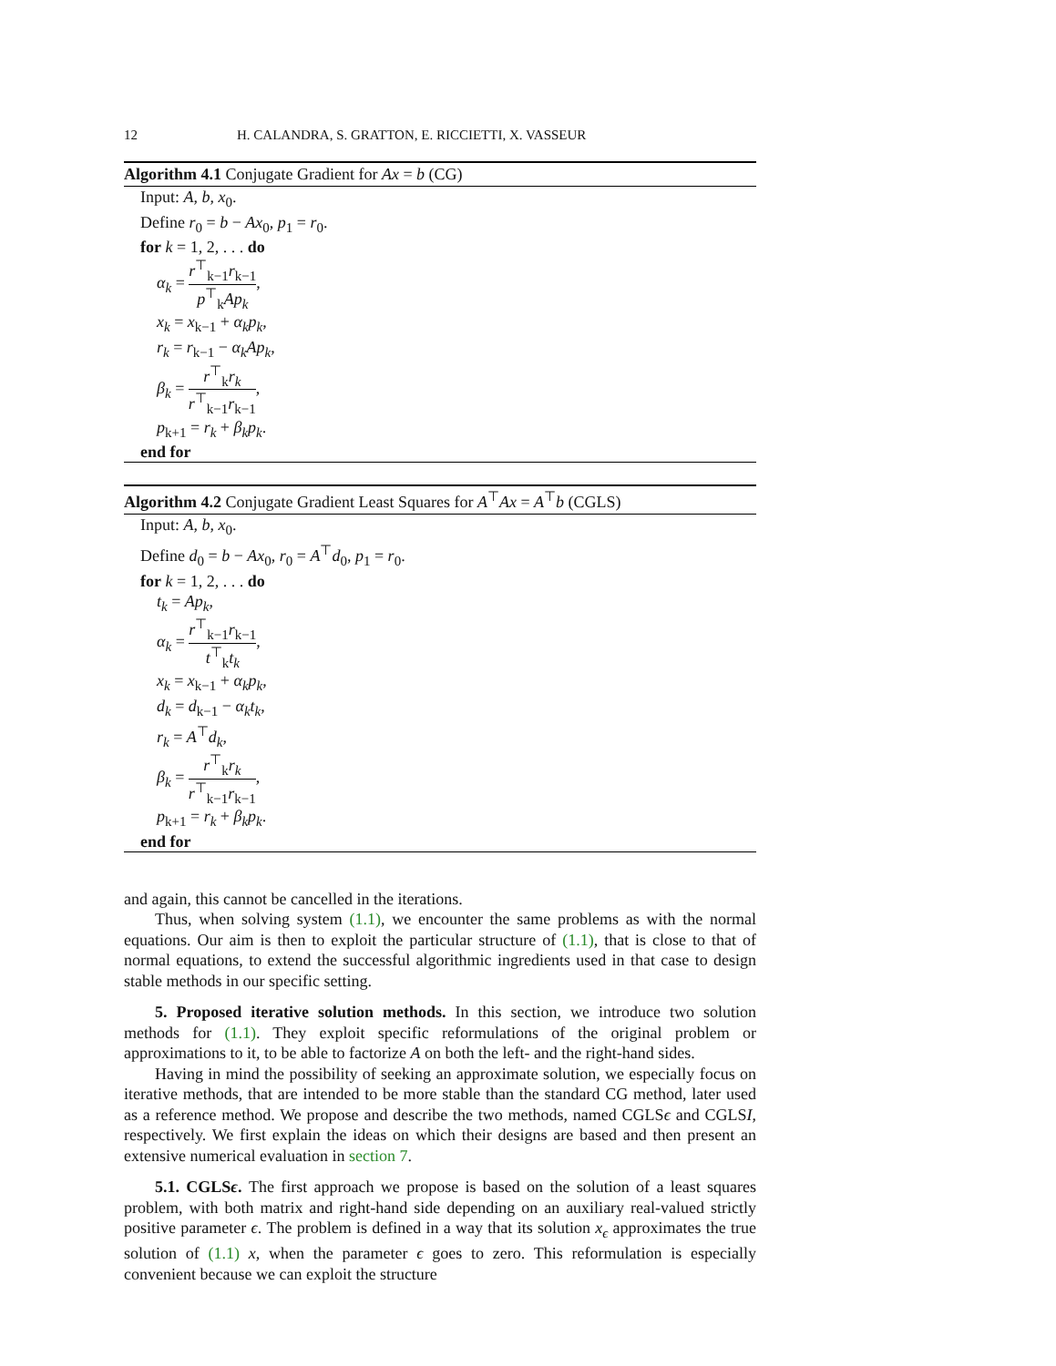12 H. CALANDRA, S. GRATTON, E. RICCIETTI, X. VASSEUR
Algorithm 4.1 Conjugate Gradient for Ax = b (CG)
Input: A, b, x<sub>0</sub>.
Define r<sub>0</sub> = b − Ax<sub>0</sub>, p<sub>1</sub> = r<sub>0</sub>.
for k = 1, 2, . . . do
α<sub>k</sub> = r<sup>⊤</sup><sub>k−1</sub>r<sub>k−1</sub> p<sup>⊤</sup><sub>k</sub>Ap<sub>k</sub>,
x<sub>k</sub> = x<sub>k−1</sub> + α<sub>k</sub>p<sub>k</sub>,
r<sub>k</sub> = r<sub>k−1</sub> − α<sub>k</sub>Ap<sub>k</sub>,
β<sub>k</sub> = r<sup>⊤</sup><sub>k</sub>r<sub>k</sub> r<sup>⊤</sup><sub>k−1</sub>r<sub>k−1</sub>,
p<sub>k+1</sub> = r<sub>k</sub> + β<sub>k</sub>p<sub>k</sub>.
end for
Algorithm 4.2 Conjugate Gradient Least Squares for A<sup>⊤</sup>Ax = A<sup>⊤</sup>b (CGLS)
Input: A, b, x<sub>0</sub>.
Define d<sub>0</sub> = b − Ax<sub>0</sub>, r<sub>0</sub> = A<sup>⊤</sup>d<sub>0</sub>, p<sub>1</sub> = r<sub>0</sub>.
for k = 1, 2, . . . do
t<sub>k</sub> = Ap<sub>k</sub>,
α<sub>k</sub> = r<sup>⊤</sup><sub>k−1</sub>r<sub>k−1</sub> t<sup>⊤</sup><sub>k</sub>t<sub>k</sub>,
x<sub>k</sub> = x<sub>k−1</sub> + α<sub>k</sub>p<sub>k</sub>,
d<sub>k</sub> = d<sub>k−1</sub> − α<sub>k</sub>t<sub>k</sub>,
r<sub>k</sub> = A<sup>⊤</sup>d<sub>k</sub>,
β<sub>k</sub> = r<sup>⊤</sup><sub>k</sub>r<sub>k</sub> r<sup>⊤</sup><sub>k−1</sub>r<sub>k−1</sub>,
p<sub>k+1</sub> = r<sub>k</sub> + β<sub>k</sub>p<sub>k</sub>.
end for
and again, this cannot be cancelled in the iterations.
Thus, when solving system (1.1), we encounter the same problems as with the normal equations. Our aim is then to exploit the particular structure of (1.1), that is close to that of normal equations, to extend the successful algorithmic ingredients used in that case to design stable methods in our specific setting.
5. Proposed iterative solution methods. In this section, we introduce two solution methods for (1.1). They exploit specific reformulations of the original problem or approximations to it, to be able to factorize A on both the left- and the right-hand sides.
Having in mind the possibility of seeking an approximate solution, we especially focus on iterative methods, that are intended to be more stable than the standard CG method, later used as a reference method. We propose and describe the two methods, named CGLSϵ and CGLSI, respectively. We first explain the ideas on which their designs are based and then present an extensive numerical evaluation in section 7.
5.1. CGLSϵ. The first approach we propose is based on the solution of a least squares problem, with both matrix and right-hand side depending on an auxiliary real-valued strictly positive parameter ϵ. The problem is defined in a way that its solution x<sub>ϵ</sub> approximates the true solution of (1.1) x, when the parameter ϵ goes to zero. This reformulation is especially convenient because we can exploit the structure